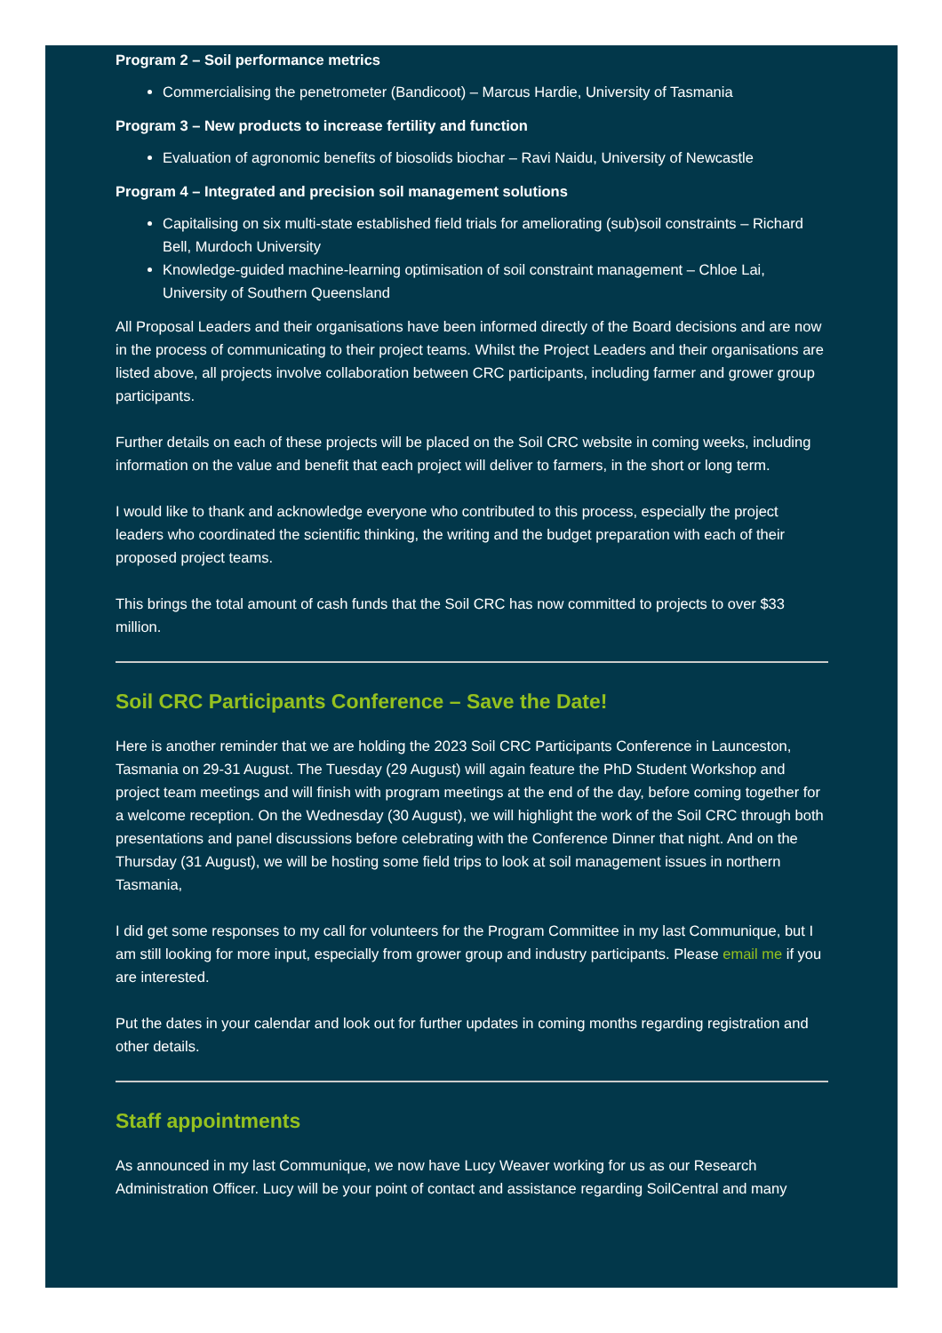Program 2 – Soil performance metrics
Commercialising the penetrometer (Bandicoot) – Marcus Hardie, University of Tasmania
Program 3 – New products to increase fertility and function
Evaluation of agronomic benefits of biosolids biochar – Ravi Naidu, University of Newcastle
Program 4 – Integrated and precision soil management solutions
Capitalising on six multi-state established field trials for ameliorating (sub)soil constraints – Richard Bell, Murdoch University
Knowledge-guided machine-learning optimisation of soil constraint management – Chloe Lai, University of Southern Queensland
All Proposal Leaders and their organisations have been informed directly of the Board decisions and are now in the process of communicating to their project teams. Whilst the Project Leaders and their organisations are listed above, all projects involve collaboration between CRC participants, including farmer and grower group participants.
Further details on each of these projects will be placed on the Soil CRC website in coming weeks, including information on the value and benefit that each project will deliver to farmers, in the short or long term.
I would like to thank and acknowledge everyone who contributed to this process, especially the project leaders who coordinated the scientific thinking, the writing and the budget preparation with each of their proposed project teams.
This brings the total amount of cash funds that the Soil CRC has now committed to projects to over $33 million.
Soil CRC Participants Conference – Save the Date!
Here is another reminder that we are holding the 2023 Soil CRC Participants Conference in Launceston, Tasmania on 29-31 August. The Tuesday (29 August) will again feature the PhD Student Workshop and project team meetings and will finish with program meetings at the end of the day, before coming together for a welcome reception. On the Wednesday (30 August), we will highlight the work of the Soil CRC through both presentations and panel discussions before celebrating with the Conference Dinner that night. And on the Thursday (31 August), we will be hosting some field trips to look at soil management issues in northern Tasmania,
I did get some responses to my call for volunteers for the Program Committee in my last Communique, but I am still looking for more input, especially from grower group and industry participants. Please email me if you are interested.
Put the dates in your calendar and look out for further updates in coming months regarding registration and other details.
Staff appointments
As announced in my last Communique, we now have Lucy Weaver working for us as our Research Administration Officer. Lucy will be your point of contact and assistance regarding SoilCentral and many